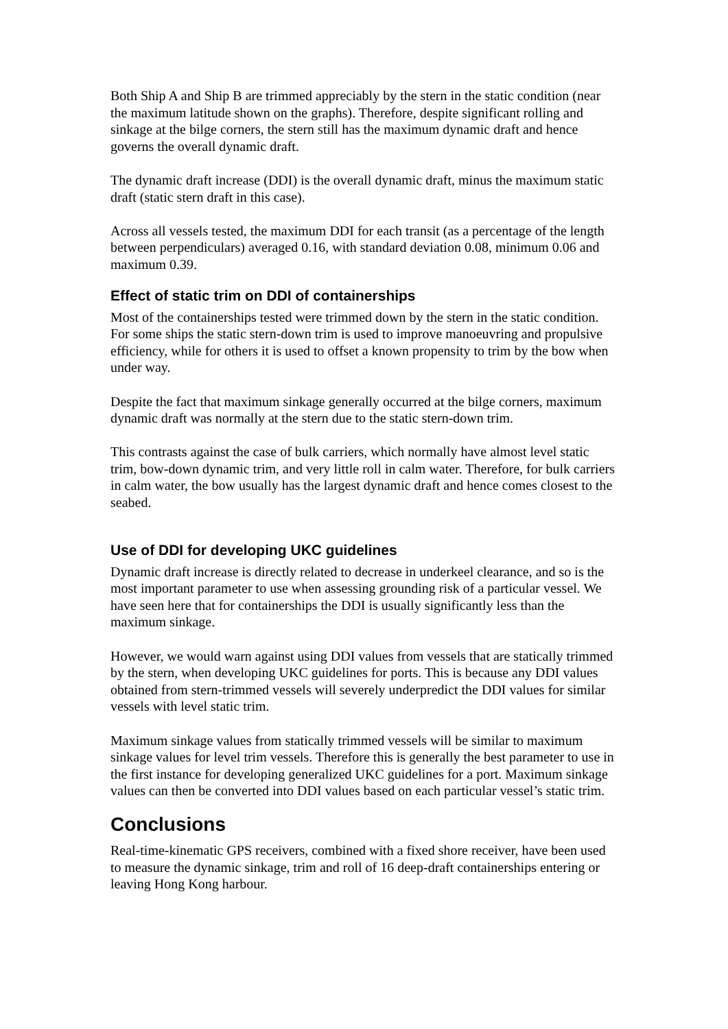Both Ship A and Ship B are trimmed appreciably by the stern in the static condition (near the maximum latitude shown on the graphs). Therefore, despite significant rolling and sinkage at the bilge corners, the stern still has the maximum dynamic draft and hence governs the overall dynamic draft.
The dynamic draft increase (DDI) is the overall dynamic draft, minus the maximum static draft (static stern draft in this case).
Across all vessels tested, the maximum DDI for each transit (as a percentage of the length between perpendiculars) averaged 0.16, with standard deviation 0.08, minimum 0.06 and maximum 0.39.
Effect of static trim on DDI of containerships
Most of the containerships tested were trimmed down by the stern in the static condition. For some ships the static stern-down trim is used to improve manoeuvring and propulsive efficiency, while for others it is used to offset a known propensity to trim by the bow when under way.
Despite the fact that maximum sinkage generally occurred at the bilge corners, maximum dynamic draft was normally at the stern due to the static stern-down trim.
This contrasts against the case of bulk carriers, which normally have almost level static trim, bow-down dynamic trim, and very little roll in calm water. Therefore, for bulk carriers in calm water, the bow usually has the largest dynamic draft and hence comes closest to the seabed.
Use of DDI for developing UKC guidelines
Dynamic draft increase is directly related to decrease in underkeel clearance, and so is the most important parameter to use when assessing grounding risk of a particular vessel. We have seen here that for containerships the DDI is usually significantly less than the maximum sinkage.
However, we would warn against using DDI values from vessels that are statically trimmed by the stern, when developing UKC guidelines for ports. This is because any DDI values obtained from stern-trimmed vessels will severely underpredict the DDI values for similar vessels with level static trim.
Maximum sinkage values from statically trimmed vessels will be similar to maximum sinkage values for level trim vessels. Therefore this is generally the best parameter to use in the first instance for developing generalized UKC guidelines for a port. Maximum sinkage values can then be converted into DDI values based on each particular vessel’s static trim.
Conclusions
Real-time-kinematic GPS receivers, combined with a fixed shore receiver, have been used to measure the dynamic sinkage, trim and roll of 16 deep-draft containerships entering or leaving Hong Kong harbour.